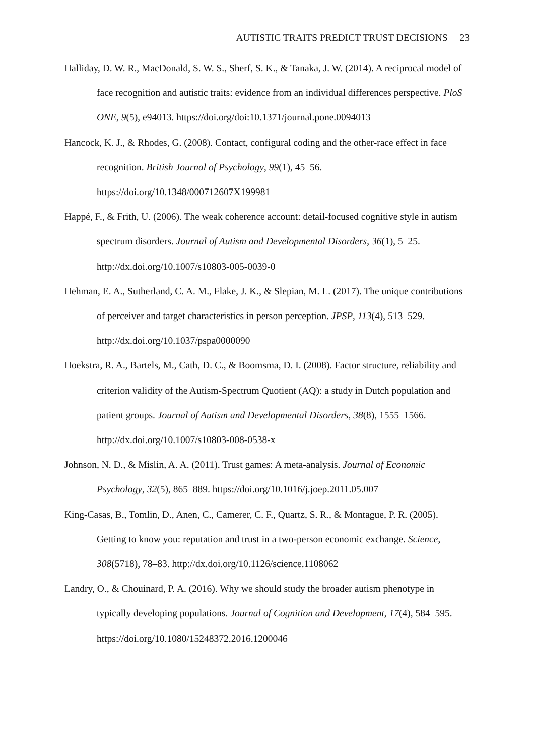AUTISTIC TRAITS PREDICT TRUST DECISIONS 23
Halliday, D. W. R., MacDonald, S. W. S., Sherf, S. K., & Tanaka, J. W. (2014). A reciprocal model of face recognition and autistic traits: evidence from an individual differences perspective. PloS ONE, 9(5), e94013. https://doi.org/doi:10.1371/journal.pone.0094013
Hancock, K. J., & Rhodes, G. (2008). Contact, configural coding and the other-race effect in face recognition. British Journal of Psychology, 99(1), 45–56. https://doi.org/10.1348/000712607X199981
Happé, F., & Frith, U. (2006). The weak coherence account: detail-focused cognitive style in autism spectrum disorders. Journal of Autism and Developmental Disorders, 36(1), 5–25. http://dx.doi.org/10.1007/s10803-005-0039-0
Hehman, E. A., Sutherland, C. A. M., Flake, J. K., & Slepian, M. L. (2017). The unique contributions of perceiver and target characteristics in person perception. JPSP, 113(4), 513–529. http://dx.doi.org/10.1037/pspa0000090
Hoekstra, R. A., Bartels, M., Cath, D. C., & Boomsma, D. I. (2008). Factor structure, reliability and criterion validity of the Autism-Spectrum Quotient (AQ): a study in Dutch population and patient groups. Journal of Autism and Developmental Disorders, 38(8), 1555–1566. http://dx.doi.org/10.1007/s10803-008-0538-x
Johnson, N. D., & Mislin, A. A. (2011). Trust games: A meta-analysis. Journal of Economic Psychology, 32(5), 865–889. https://doi.org/10.1016/j.joep.2011.05.007
King-Casas, B., Tomlin, D., Anen, C., Camerer, C. F., Quartz, S. R., & Montague, P. R. (2005). Getting to know you: reputation and trust in a two-person economic exchange. Science, 308(5718), 78–83. http://dx.doi.org/10.1126/science.1108062
Landry, O., & Chouinard, P. A. (2016). Why we should study the broader autism phenotype in typically developing populations. Journal of Cognition and Development, 17(4), 584–595. https://doi.org/10.1080/15248372.2016.1200046